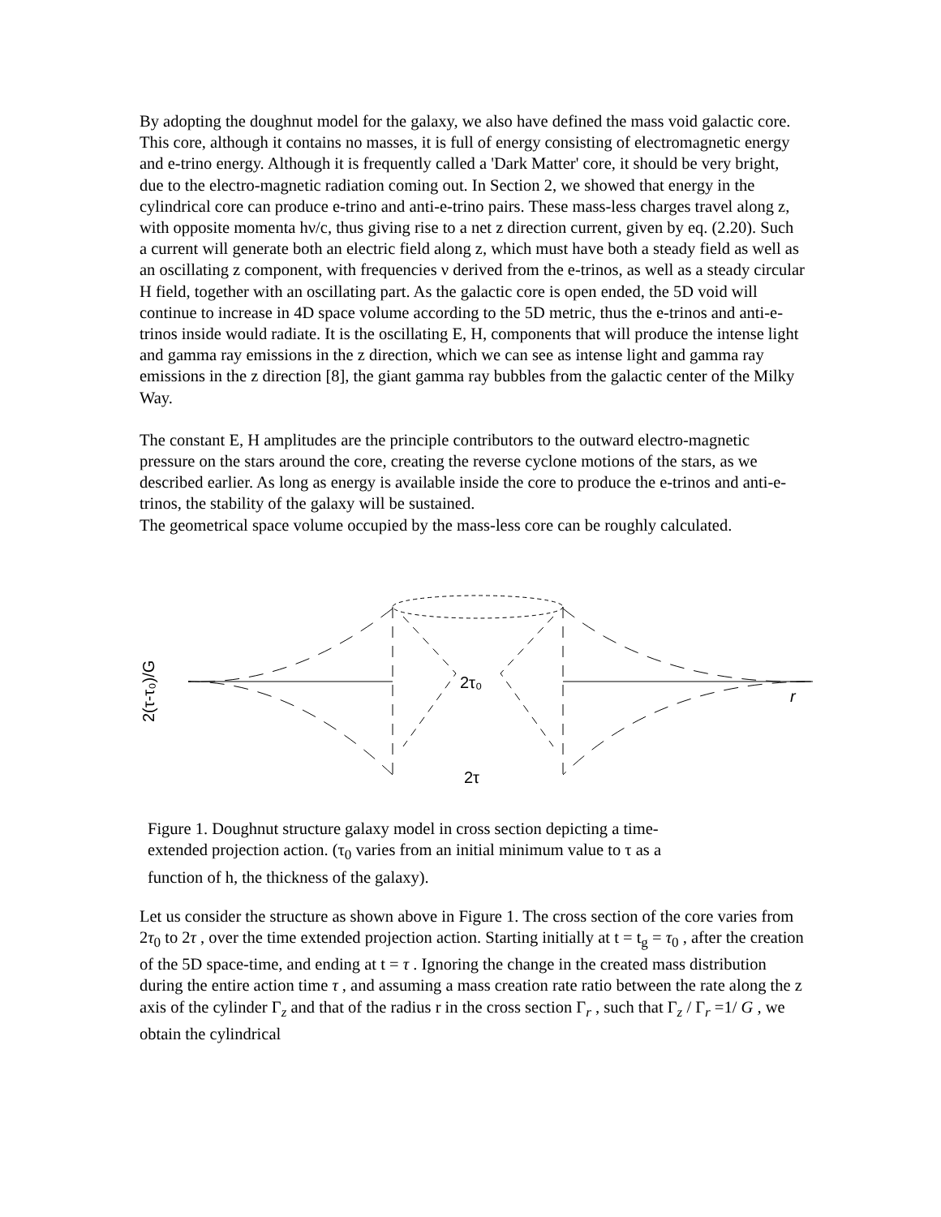By adopting the doughnut model for the galaxy, we also have defined the mass void galactic core. This core, although it contains no masses, it is full of energy consisting of electromagnetic energy and e-trino energy. Although it is frequently called a 'Dark Matter' core, it should be very bright, due to the electro-magnetic radiation coming out. In Section 2, we showed that energy in the cylindrical core can produce e-trino and anti-e-trino pairs. These mass-less charges travel along z, with opposite momenta hν/c, thus giving rise to a net z direction current, given by eq. (2.20). Such a current will generate both an electric field along z, which must have both a steady field as well as an oscillating z component, with frequencies ν derived from the e-trinos, as well as a steady circular H field, together with an oscillating part. As the galactic core is open ended, the 5D void will continue to increase in 4D space volume according to the 5D metric, thus the e-trinos and anti-e-trinos inside would radiate. It is the oscillating E, H, components that will produce the intense light and gamma ray emissions in the z direction, which we can see as intense light and gamma ray emissions in the z direction [8], the giant gamma ray bubbles from the galactic center of the Milky Way.
The constant E, H amplitudes are the principle contributors to the outward electro-magnetic pressure on the stars around the core, creating the reverse cyclone motions of the stars, as we described earlier. As long as energy is available inside the core to produce the e-trinos and anti-e-trinos, the stability of the galaxy will be sustained.
The geometrical space volume occupied by the mass-less core can be roughly calculated.
2(τ-τ₀)/G
2τ₀
2τ
r
Figure 1. Doughnut structure galaxy model in cross section depicting a time-extended projection action. (τ<sub>0</sub> varies from an initial minimum value to τ as a function of h, the thickness of the galaxy).
Let us consider the structure as shown above in Figure 1. The cross section of the core varies from 2τ<sub>0</sub> to 2τ , over the time extended projection action. Starting initially at t = t<sub>g</sub> = τ<sub>0</sub> , after the creation of the 5D space-time, and ending at t = τ . Ignoring the change in the created mass distribution during the entire action time τ , and assuming a mass creation rate ratio between the rate along the z axis of the cylinder Γ<sub>z</sub> and that of the radius r in the cross section Γ<sub>r</sub> , such that Γ<sub>z</sub> / Γ<sub>r</sub> =1/ G , we obtain the cylindrical